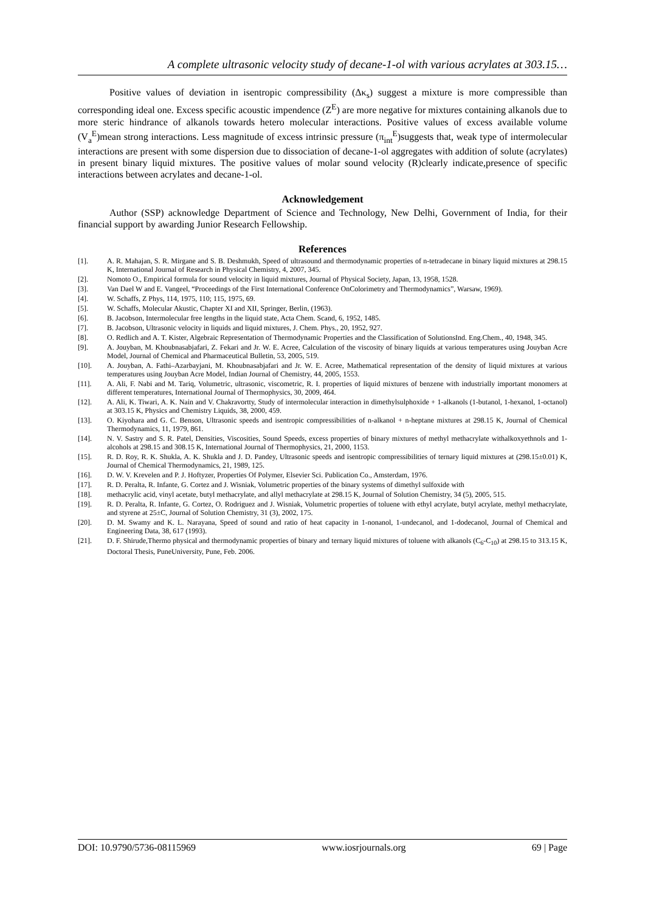A complete ultrasonic velocity study of decane-1-ol with various acrylates at 303.15…
Positive values of deviation in isentropic compressibility (Δκ<sub>s</sub>) suggest a mixture is more compressible than corresponding ideal one. Excess specific acoustic impendence (Z<sup>E</sup>) are more negative for mixtures containing alkanols due to more steric hindrance of alkanols towards hetero molecular interactions. Positive values of excess available volume (V<sub>a</sub><sup>E</sup>)mean strong interactions. Less magnitude of excess intrinsic pressure (π<sub>int</sub><sup>E</sup>)suggests that, weak type of intermolecular interactions are present with some dispersion due to dissociation of decane-1-ol aggregates with addition of solute (acrylates) in present binary liquid mixtures. The positive values of molar sound velocity (R)clearly indicate,presence of specific interactions between acrylates and decane-1-ol.
Acknowledgement
Author (SSP) acknowledge Department of Science and Technology, New Delhi, Government of India, for their financial support by awarding Junior Research Fellowship.
References
[1]. A. R. Mahajan, S. R. Mirgane and S. B. Deshmukh, Speed of ultrasound and thermodynamic properties of n-tetradecane in binary liquid mixtures at 298.15 K, International Journal of Research in Physical Chemistry, 4, 2007, 345.
[2]. Nomoto O., Empirical formula for sound velocity in liquid mixtures, Journal of Physical Society, Japan, 13, 1958, 1528.
[3]. Van Dael W and E. Vangeel, “Proceedings of the First International Conference OnColorimetry and Thermodynamics”, Warsaw, 1969).
[4]. W. Schaffs, Z Phys, 114, 1975, 110; 115, 1975, 69.
[5]. W. Schaffs, Molecular Akustic, Chapter XI and XII, Springer, Berlin, (1963).
[6]. B. Jacobson, Intermolecular free lengths in the liquid state, Acta Chem. Scand, 6, 1952, 1485.
[7]. B. Jacobson, Ultrasonic velocity in liquids and liquid mixtures, J. Chem. Phys., 20, 1952, 927.
[8]. O. Redlich and A. T. Kister, Algebraic Representation of Thermodynamic Properties and the Classification of SolutionsInd. Eng.Chem., 40, 1948, 345.
[9]. A. Jouyban, M. Khoubnasabjafari, Z. Fekari and Jr. W. E. Acree, Calculation of the viscosity of binary liquids at various temperatures using Jouyban Acre Model, Journal of Chemical and Pharmaceutical Bulletin, 53, 2005, 519.
[10]. A. Jouyban, A. Fathi–Azarbayjani, M. Khoubnasabjafari and Jr. W. E. Acree, Mathematical representation of the density of liquid mixtures at various temperatures using Jouyban Acre Model, Indian Journal of Chemistry, 44, 2005, 1553.
[11]. A. Ali, F. Nabi and M. Tariq, Volumetric, ultrasonic, viscometric, R. I. properties of liquid mixtures of benzene with industrially important monomers at different temperatures, International Journal of Thermophysics, 30, 2009, 464.
[12]. A. Ali, K. Tiwari, A. K. Nain and V. Chakravortty, Study of intermolecular interaction in dimethylsulphoxide + 1-alkanols (1-butanol, 1-hexanol, 1-octanol) at 303.15 K, Physics and Chemistry Liquids, 38, 2000, 459.
[13]. O. Kiyohara and G. C. Benson, Ultrasonic speeds and isentropic compressibilities of n-alkanol + n-heptane mixtures at 298.15 K, Journal of Chemical Thermodynamics, 11, 1979, 861.
[14]. N. V. Sastry and S. R. Patel, Densities, Viscosities, Sound Speeds, excess properties of binary mixtures of methyl methacrylate withalkoxyethnols and 1-alcohols at 298.15 and 308.15 K, International Journal of Thermophysics, 21, 2000, 1153.
[15]. R. D. Roy, R. K. Shukla, A. K. Shukla and J. D. Pandey, Ultrasonic speeds and isentropic compressibilities of ternary liquid mixtures at (298.15±0.01) K, Journal of Chemical Thermodynamics, 21, 1989, 125.
[16]. D. W. V. Krevelen and P. J. Hoftyzer, Properties Of Polymer, Elsevier Sci. Publication Co., Amsterdam, 1976.
[17]. R. D. Peralta, R. Infante, G. Cortez and J. Wisniak, Volumetric properties of the binary systems of dimethyl sulfoxide with
[18]. methacrylic acid, vinyl acetate, butyl methacrylate, and allyl methacrylate at 298.15 K, Journal of Solution Chemistry, 34 (5), 2005, 515.
[19]. R. D. Peralta, R. Infante, G. Cortez, O. Rodriguez and J. Wisniak, Volumetric properties of toluene with ethyl acrylate, butyl acrylate, methyl methacrylate, and styrene at 25±C, Journal of Solution Chemistry, 31 (3), 2002, 175.
[20]. D. M. Swamy and K. L. Narayana, Speed of sound and ratio of heat capacity in 1-nonanol, 1-undecanol, and 1-dodecanol, Journal of Chemical and Engineering Data, 38, 617 (1993).
[21]. D. F. Shirude,Thermo physical and thermodynamic properties of binary and ternary liquid mixtures of toluene with alkanols (C<sub>6</sub>-C<sub>10</sub>) at 298.15 to 313.15 K, Doctoral Thesis, PuneUniversity, Pune, Feb. 2006.
DOI: 10.9790/5736-08115969 www.iosrjournals.org 69 | Page